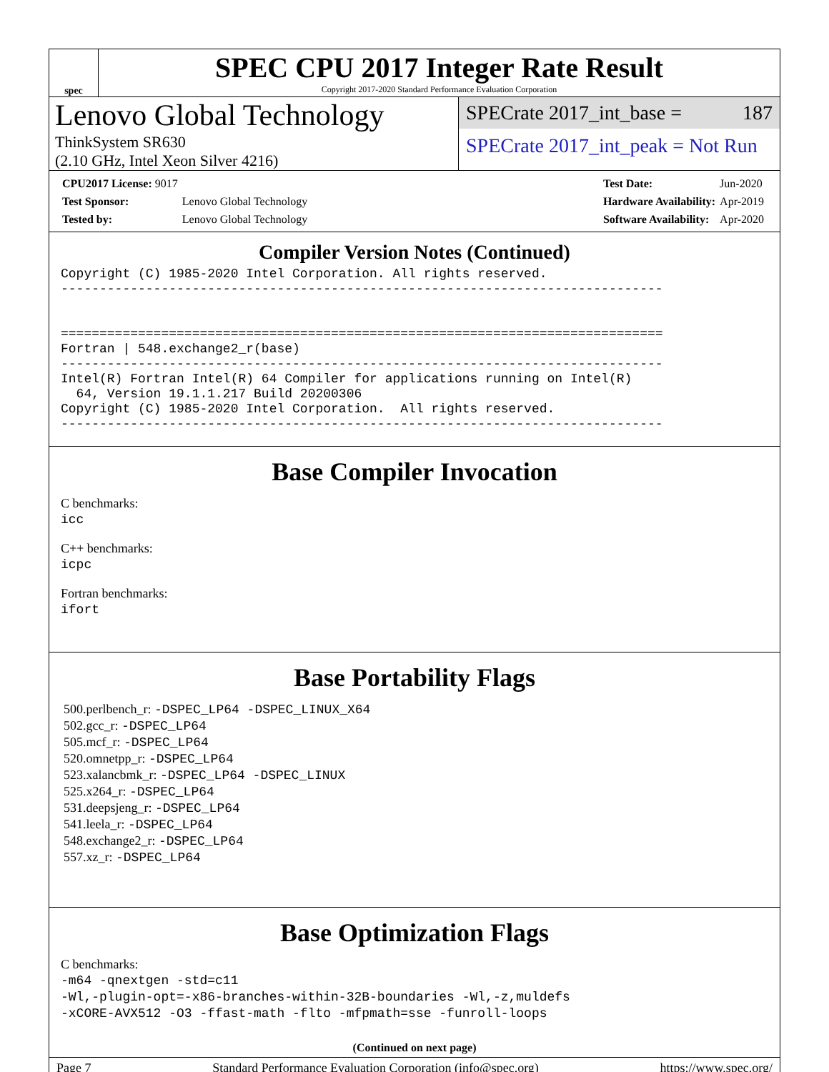spec
SPEC CPU 2017 Integer Rate Result
Copyright 2017-2020 Standard Performance Evaluation Corporation
Lenovo Global Technology
ThinkSystem SR630
(2.10 GHz, Intel Xeon Silver 4216)
SPECrate 2017_int_base = 187
SPECrate 2017_int_peak = Not Run
| CPU2017 License: 9017 | |
| Test Sponsor: | Lenovo Global Technology |
| Tested by: | Lenovo Global Technology |
| Test Date: | Jun-2020 |
| Hardware Availability: | Apr-2019 |
| Software Availability: | Apr-2020 |
Compiler Version Notes (Continued)
Copyright (C) 1985-2020 Intel Corporation. All rights reserved.
------------------------------------------------------------------------------


==============================================================================
Fortran | 548.exchange2_r(base)
------------------------------------------------------------------------------
Intel(R) Fortran Intel(R) 64 Compiler for applications running on Intel(R)
  64, Version 19.1.1.217 Build 20200306
Copyright (C) 1985-2020 Intel Corporation.  All rights reserved.
------------------------------------------------------------------------------
Base Compiler Invocation
C benchmarks:
icc
C++ benchmarks:
icpc
Fortran benchmarks:
ifort
Base Portability Flags
500.perlbench_r: -DSPEC_LP64 -DSPEC_LINUX_X64
502.gcc_r: -DSPEC_LP64
505.mcf_r: -DSPEC_LP64
520.omnetpp_r: -DSPEC_LP64
523.xalancbmk_r: -DSPEC_LP64 -DSPEC_LINUX
525.x264_r: -DSPEC_LP64
531.deepsjeng_r: -DSPEC_LP64
541.leela_r: -DSPEC_LP64
548.exchange2_r: -DSPEC_LP64
557.xz_r: -DSPEC_LP64
Base Optimization Flags
C benchmarks:
-m64 -qnextgen -std=c11
-Wl,-plugin-opt=-x86-branches-within-32B-boundaries -Wl,-z,muldefs
-xCORE-AVX512 -O3 -ffast-math -flto -mfpmath=sse -funroll-loops
(Continued on next page)
Page 7 Standard Performance Evaluation Corporation (info@spec.org) https://www.spec.org/